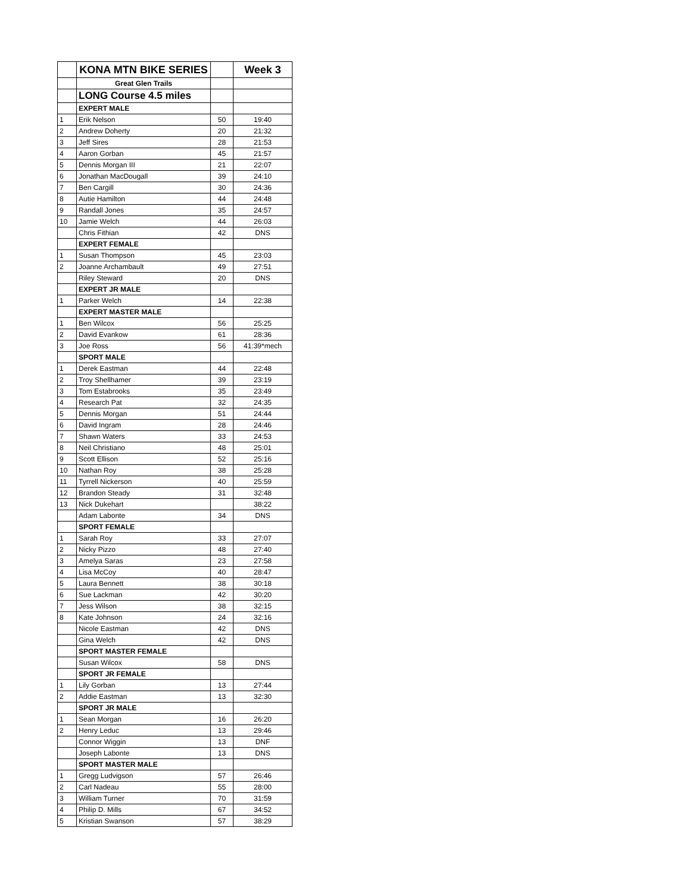| | KONA MTN BIKE SERIES | | Week 3 |
| | Great Glen Trails | | |
| | LONG Course 4.5 miles | | |
| | EXPERT MALE | | |
| 1 | Erik Nelson | 50 | 19:40 |
| 2 | Andrew Doherty | 20 | 21:32 |
| 3 | Jeff Sires | 28 | 21:53 |
| 4 | Aaron Gorban | 45 | 21:57 |
| 5 | Dennis Morgan III | 21 | 22:07 |
| 6 | Jonathan MacDougall | 39 | 24:10 |
| 7 | Ben Cargill | 30 | 24:36 |
| 8 | Autie Hamilton | 44 | 24:48 |
| 9 | Randall Jones | 35 | 24:57 |
| 10 | Jamie Welch | 44 | 26:03 |
| | Chris Fithian | 42 | DNS |
| | EXPERT FEMALE | | |
| 1 | Susan Thompson | 45 | 23:03 |
| 2 | Joanne Archambault | 49 | 27:51 |
| | Riley Steward | 20 | DNS |
| | EXPERT JR MALE | | |
| 1 | Parker Welch | 14 | 22:38 |
| | EXPERT MASTER MALE | | |
| 1 | Ben Wilcox | 56 | 25:25 |
| 2 | David Evankow | 61 | 28:36 |
| 3 | Joe Ross | 56 | 41:39*mech |
| | SPORT MALE | | |
| 1 | Derek Eastman | 44 | 22:48 |
| 2 | Troy Shellhamer | 39 | 23:19 |
| 3 | Tom Estabrooks | 35 | 23:49 |
| 4 | Research Pat | 32 | 24:35 |
| 5 | Dennis Morgan | 51 | 24:44 |
| 6 | David Ingram | 28 | 24:46 |
| 7 | Shawn Waters | 33 | 24:53 |
| 8 | Neil Christiano | 48 | 25:01 |
| 9 | Scott Ellison | 52 | 25:16 |
| 10 | Nathan Roy | 38 | 25:28 |
| 11 | Tyrrell Nickerson | 40 | 25:59 |
| 12 | Brandon Steady | 31 | 32:48 |
| 13 | Nick Dukehart | | 38:22 |
| | Adam Labonte | 34 | DNS |
| | SPORT FEMALE | | |
| 1 | Sarah Roy | 33 | 27:07 |
| 2 | Nicky Pizzo | 48 | 27:40 |
| 3 | Amelya Saras | 23 | 27:58 |
| 4 | Lisa McCoy | 40 | 28:47 |
| 5 | Laura Bennett | 38 | 30:18 |
| 6 | Sue Lackman | 42 | 30:20 |
| 7 | Jess Wilson | 38 | 32:15 |
| 8 | Kate Johnson | 24 | 32:16 |
| | Nicole Eastman | 42 | DNS |
| | Gina Welch | 42 | DNS |
| | SPORT MASTER FEMALE | | |
| | Susan Wilcox | 58 | DNS |
| | SPORT JR FEMALE | | |
| 1 | Lily Gorban | 13 | 27:44 |
| 2 | Addie Eastman | 13 | 32:30 |
| | SPORT JR MALE | | |
| 1 | Sean Morgan | 16 | 26:20 |
| 2 | Henry Leduc | 13 | 29:46 |
| | Connor Wiggin | 13 | DNF |
| | Joseph Labonte | 13 | DNS |
| | SPORT MASTER MALE | | |
| 1 | Gregg Ludvigson | 57 | 26:46 |
| 2 | Carl Nadeau | 55 | 28:00 |
| 3 | William Turner | 70 | 31:59 |
| 4 | Philip D. Mills | 67 | 34:52 |
| 5 | Kristian Swanson | 57 | 38:29 |